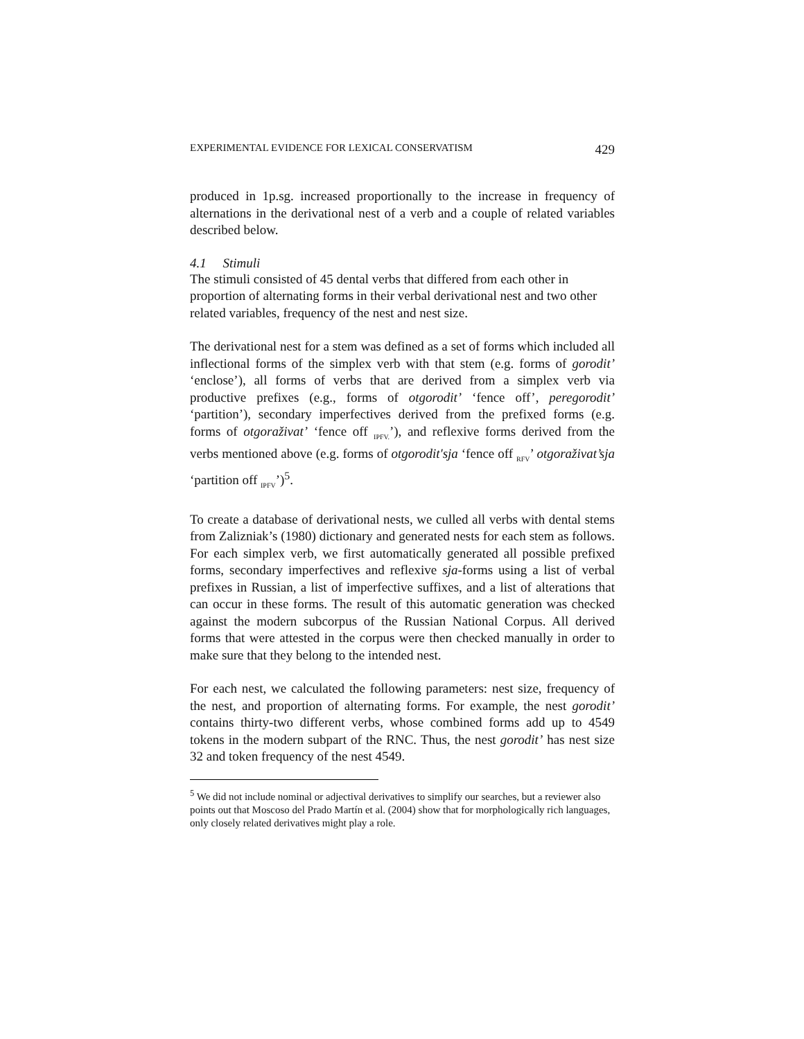EXPERIMENTAL EVIDENCE FOR LEXICAL CONSERVATISM 429
produced in 1p.sg. increased proportionally to the increase in frequency of alternations in the derivational nest of a verb and a couple of related variables described below.
4.1 Stimuli
The stimuli consisted of 45 dental verbs that differed from each other in proportion of alternating forms in their verbal derivational nest and two other related variables, frequency of the nest and nest size.
The derivational nest for a stem was defined as a set of forms which included all inflectional forms of the simplex verb with that stem (e.g. forms of gorodit’ ‘enclose’), all forms of verbs that are derived from a simplex verb via productive prefixes (e.g., forms of otgorodit’ ‘fence off’, peregorodit’ ‘partition’), secondary imperfectives derived from the prefixed forms (e.g. forms of otgoraživat’ ‘fence off <sub>IPFV.</sub>’), and reflexive forms derived from the verbs mentioned above (e.g. forms of otgorodit'sja ‘fence off <sub>RFV</sub>’ otgoraživat’sja ‘partition off <sub>IPFV</sub>’)<sup>5</sup>.
To create a database of derivational nests, we culled all verbs with dental stems from Zalizniak’s (1980) dictionary and generated nests for each stem as follows. For each simplex verb, we first automatically generated all possible prefixed forms, secondary imperfectives and reflexive sja-forms using a list of verbal prefixes in Russian, a list of imperfective suffixes, and a list of alterations that can occur in these forms. The result of this automatic generation was checked against the modern subcorpus of the Russian National Corpus. All derived forms that were attested in the corpus were then checked manually in order to make sure that they belong to the intended nest.
For each nest, we calculated the following parameters: nest size, frequency of the nest, and proportion of alternating forms. For example, the nest gorodit’ contains thirty-two different verbs, whose combined forms add up to 4549 tokens in the modern subpart of the RNC. Thus, the nest gorodit’ has nest size 32 and token frequency of the nest 4549.
<sup>5</sup> We did not include nominal or adjectival derivatives to simplify our searches, but a reviewer also points out that Moscoso del Prado Martín et al. (2004) show that for morphologically rich languages, only closely related derivatives might play a role.